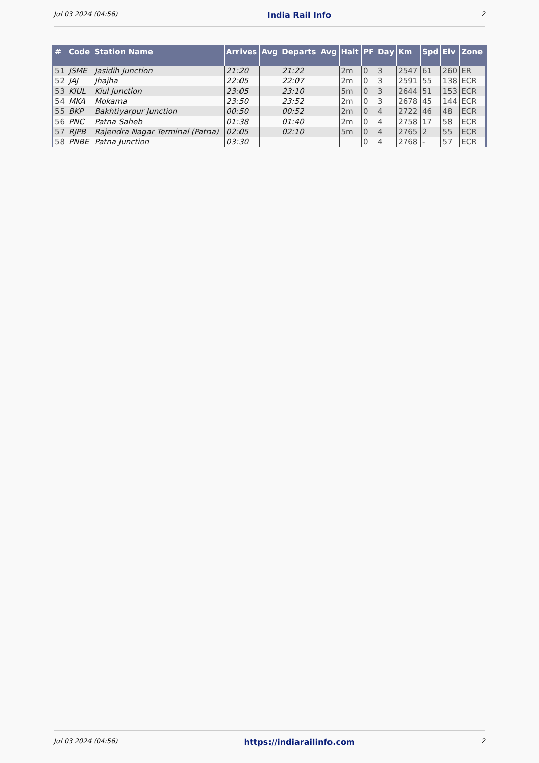Jul 03 2024 (04:56) India Rail Info 2
| # | Code | Station Name | Arrives | Avg | Departs | Avg | Halt | PF | Day | Km | Spd | Elv | Zone |
| --- | --- | --- | --- | --- | --- | --- | --- | --- | --- | --- | --- | --- | --- |
| 51 | JSME | Jasidih Junction | 21:20 | | 21:22 | | 2m | 0 | 3 | 2547 | 61 | 260 | ER |
| 52 | JAJ | Jhajha | 22:05 | | 22:07 | | 2m | 0 | 3 | 2591 | 55 | 138 | ECR |
| 53 | KIUL | Kiul Junction | 23:05 | | 23:10 | | 5m | 0 | 3 | 2644 | 51 | 153 | ECR |
| 54 | MKA | Mokama | 23:50 | | 23:52 | | 2m | 0 | 3 | 2678 | 45 | 144 | ECR |
| 55 | BKP | Bakhtiyarpur Junction | 00:50 | | 00:52 | | 2m | 0 | 4 | 2722 | 46 | 48 | ECR |
| 56 | PNC | Patna Saheb | 01:38 | | 01:40 | | 2m | 0 | 4 | 2758 | 17 | 58 | ECR |
| 57 | RJPB | Rajendra Nagar Terminal (Patna) | 02:05 | | 02:10 | | 5m | 0 | 4 | 2765 | 2 | 55 | ECR |
| 58 | PNBE | Patna Junction | 03:30 | | | | | 0 | 4 | 2768 | - | 57 | ECR |
Jul 03 2024 (04:56) https://indiarailinfo.com 2